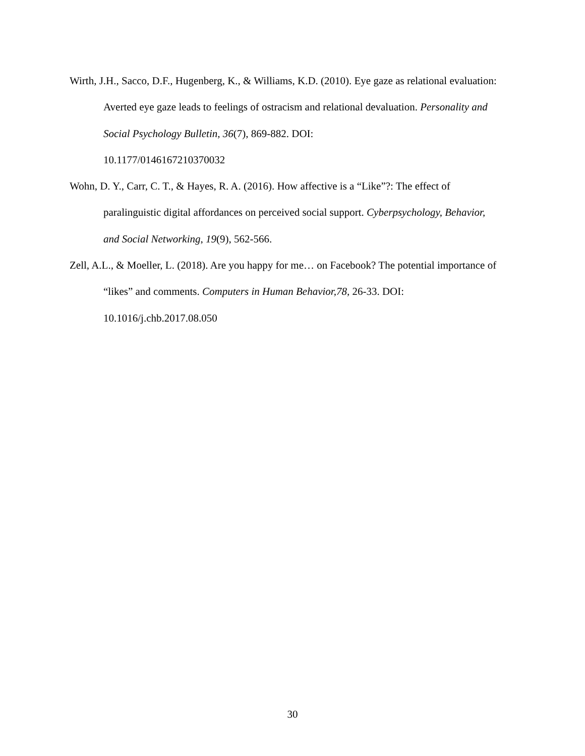Wirth, J.H., Sacco, D.F., Hugenberg, K., & Williams, K.D. (2010). Eye gaze as relational evaluation: Averted eye gaze leads to feelings of ostracism and relational devaluation. Personality and Social Psychology Bulletin, 36(7), 869-882. DOI:
10.1177/0146167210370032
Wohn, D. Y., Carr, C. T., & Hayes, R. A. (2016). How affective is a “Like”?: The effect of paralinguistic digital affordances on perceived social support. Cyberpsychology, Behavior, and Social Networking, 19(9), 562-566.
Zell, A.L., & Moeller, L. (2018). Are you happy for me… on Facebook? The potential importance of “likes” and comments. Computers in Human Behavior,78, 26-33. DOI: 10.1016/j.chb.2017.08.050
30